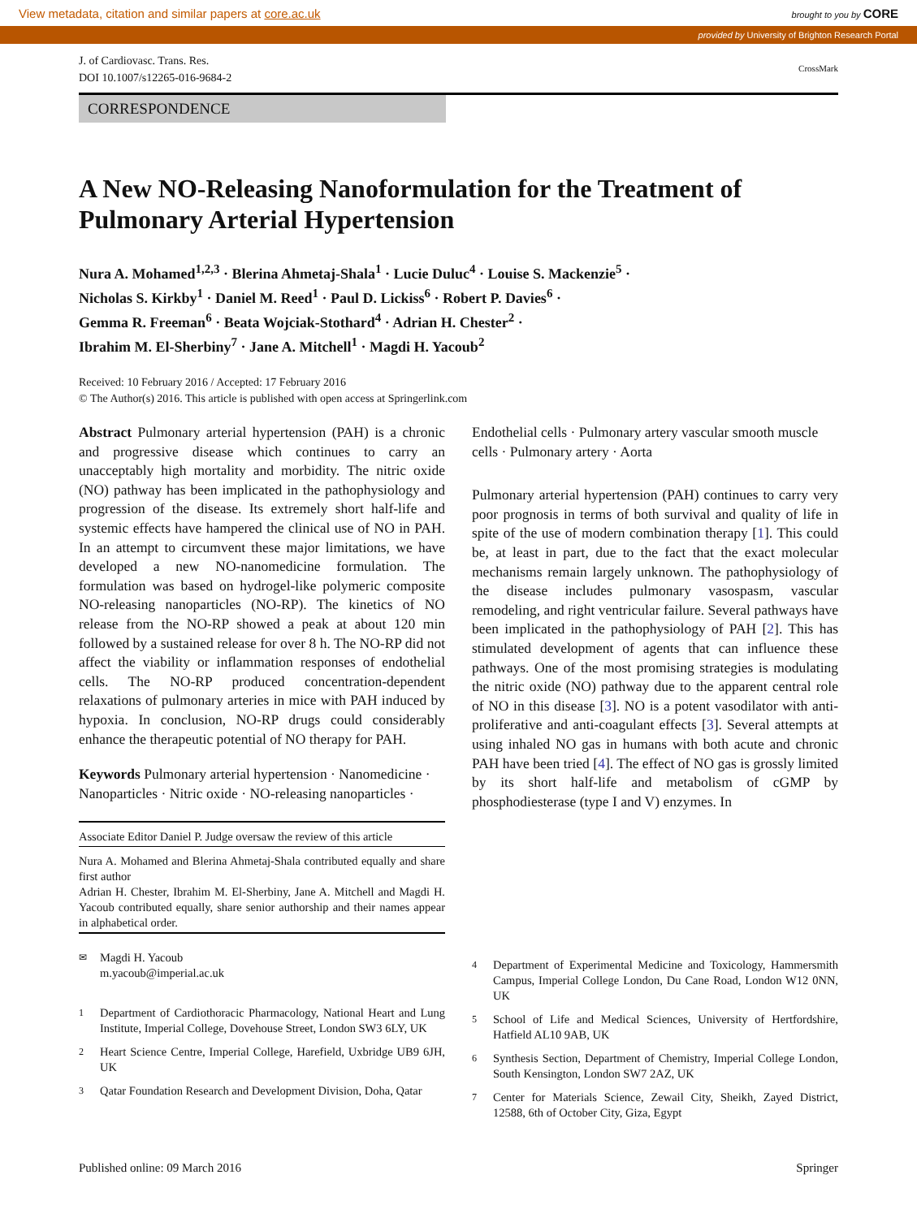View metadata, citation and similar papers at core.ac.uk brought to you by CORE
provided by University of Brighton Research Portal
J. of Cardiovasc. Trans. Res.
DOI 10.1007/s12265-016-9684-2
CrossMark
CORRESPONDENCE
A New NO-Releasing Nanoformulation for the Treatment of Pulmonary Arterial Hypertension
Nura A. Mohamed<sup>1,2,3</sup> · Blerina Ahmetaj-Shala<sup>1</sup> · Lucie Duluc<sup>4</sup> · Louise S. Mackenzie<sup>5</sup> ·
Nicholas S. Kirkby<sup>1</sup> · Daniel M. Reed<sup>1</sup> · Paul D. Lickiss<sup>6</sup> · Robert P. Davies<sup>6</sup> ·
Gemma R. Freeman<sup>6</sup> · Beata Wojciak-Stothard<sup>4</sup> · Adrian H. Chester<sup>2</sup> ·
Ibrahim M. El-Sherbiny<sup>7</sup> · Jane A. Mitchell<sup>1</sup> · Magdi H. Yacoub<sup>2</sup>
Received: 10 February 2016 / Accepted: 17 February 2016
© The Author(s) 2016. This article is published with open access at Springerlink.com
Abstract Pulmonary arterial hypertension (PAH) is a chronic and progressive disease which continues to carry an unacceptably high mortality and morbidity. The nitric oxide (NO) pathway has been implicated in the pathophysiology and progression of the disease. Its extremely short half-life and systemic effects have hampered the clinical use of NO in PAH. In an attempt to circumvent these major limitations, we have developed a new NO-nanomedicine formulation. The formulation was based on hydrogel-like polymeric composite NO-releasing nanoparticles (NO-RP). The kinetics of NO release from the NO-RP showed a peak at about 120 min followed by a sustained release for over 8 h. The NO-RP did not affect the viability or inflammation responses of endothelial cells. The NO-RP produced concentration-dependent relaxations of pulmonary arteries in mice with PAH induced by hypoxia. In conclusion, NO-RP drugs could considerably enhance the therapeutic potential of NO therapy for PAH.
Keywords Pulmonary arterial hypertension · Nanomedicine · Nanoparticles · Nitric oxide · NO-releasing nanoparticles ·
Associate Editor Daniel P. Judge oversaw the review of this article
Nura A. Mohamed and Blerina Ahmetaj-Shala contributed equally and share first author
Adrian H. Chester, Ibrahim M. El-Sherbiny, Jane A. Mitchell and Magdi H. Yacoub contributed equally, share senior authorship and their names appear in alphabetical order.
<sup>✉</sup>Magdi H. Yacoub
m.yacoub@imperial.ac.uk
<sup>1</sup> Department of Cardiothoracic Pharmacology, National Heart and Lung Institute, Imperial College, Dovehouse Street, London SW3 6LY, UK
<sup>2</sup> Heart Science Centre, Imperial College, Harefield, Uxbridge UB9 6JH, UK
<sup>3</sup> Qatar Foundation Research and Development Division, Doha, Qatar
Endothelial cells · Pulmonary artery vascular smooth muscle cells · Pulmonary artery · Aorta
Pulmonary arterial hypertension (PAH) continues to carry very poor prognosis in terms of both survival and quality of life in spite of the use of modern combination therapy [1]. This could be, at least in part, due to the fact that the exact molecular mechanisms remain largely unknown. The pathophysiology of the disease includes pulmonary vasospasm, vascular remodeling, and right ventricular failure. Several pathways have been implicated in the pathophysiology of PAH [2]. This has stimulated development of agents that can influence these pathways. One of the most promising strategies is modulating the nitric oxide (NO) pathway due to the apparent central role of NO in this disease [3]. NO is a potent vasodilator with anti-proliferative and anti-coagulant effects [3]. Several attempts at using inhaled NO gas in humans with both acute and chronic PAH have been tried [4]. The effect of NO gas is grossly limited by its short half-life and metabolism of cGMP by phosphodiesterase (type I and V) enzymes. In
<sup>4</sup> Department of Experimental Medicine and Toxicology, Hammersmith Campus, Imperial College London, Du Cane Road, London W12 0NN, UK
<sup>5</sup> School of Life and Medical Sciences, University of Hertfordshire, Hatfield AL10 9AB, UK
<sup>6</sup> Synthesis Section, Department of Chemistry, Imperial College London, South Kensington, London SW7 2AZ, UK
<sup>7</sup> Center for Materials Science, Zewail City, Sheikh, Zayed District, 12588, 6th of October City, Giza, Egypt
Published online: 09 March 2016 Springer